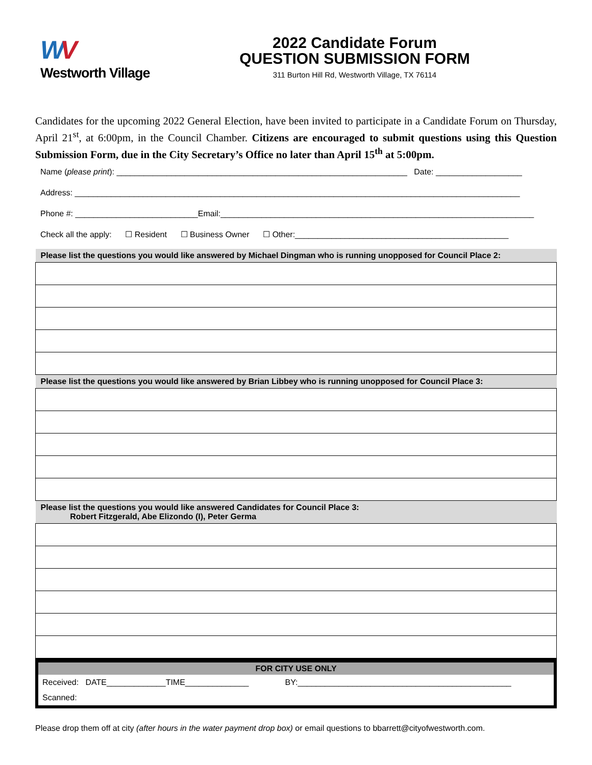WV
Westworth Village
2022 Candidate Forum
QUESTION SUBMISSION FORM
311 Burton Hill Rd, Westworth Village, TX 76114
Candidates for the upcoming 2022 General Election, have been invited to participate in a Candidate Forum on Thursday, April 21<sup>st</sup>, at 6:00pm, in the Council Chamber. Citizens are encouraged to submit questions using this Question Submission Form, due in the City Secretary’s Office no later than April 15<sup>th</sup> at 5:00pm.
Name (please print): ________________________________________________________________ Date: ___________________
Address: __________________________________________________________________________________________________
Phone #: ___________________________Email:_____________________________________________________________________
Check all the apply: ☐ Resident ☐ Business Owner ☐ Other:_______________________________________________
| Please list the questions you would like answered by Michael Dingman who is running unopposed for Council Place 2: |
| --- |
| Please list the questions you would like answered by Brian Libbey who is running unopposed for Council Place 3: |
| Please list the questions you would like answered Candidates for Council Place 3: Robert Fitzgerald, Abe Elizondo (I), Peter Germa |
FOR CITY USE ONLY
Received: DATE_____________TIME______________ BY:_______________________________________________
Scanned:
Please drop them off at city (after hours in the water payment drop box) or email questions to bbarrett@cityofwestworth.com.